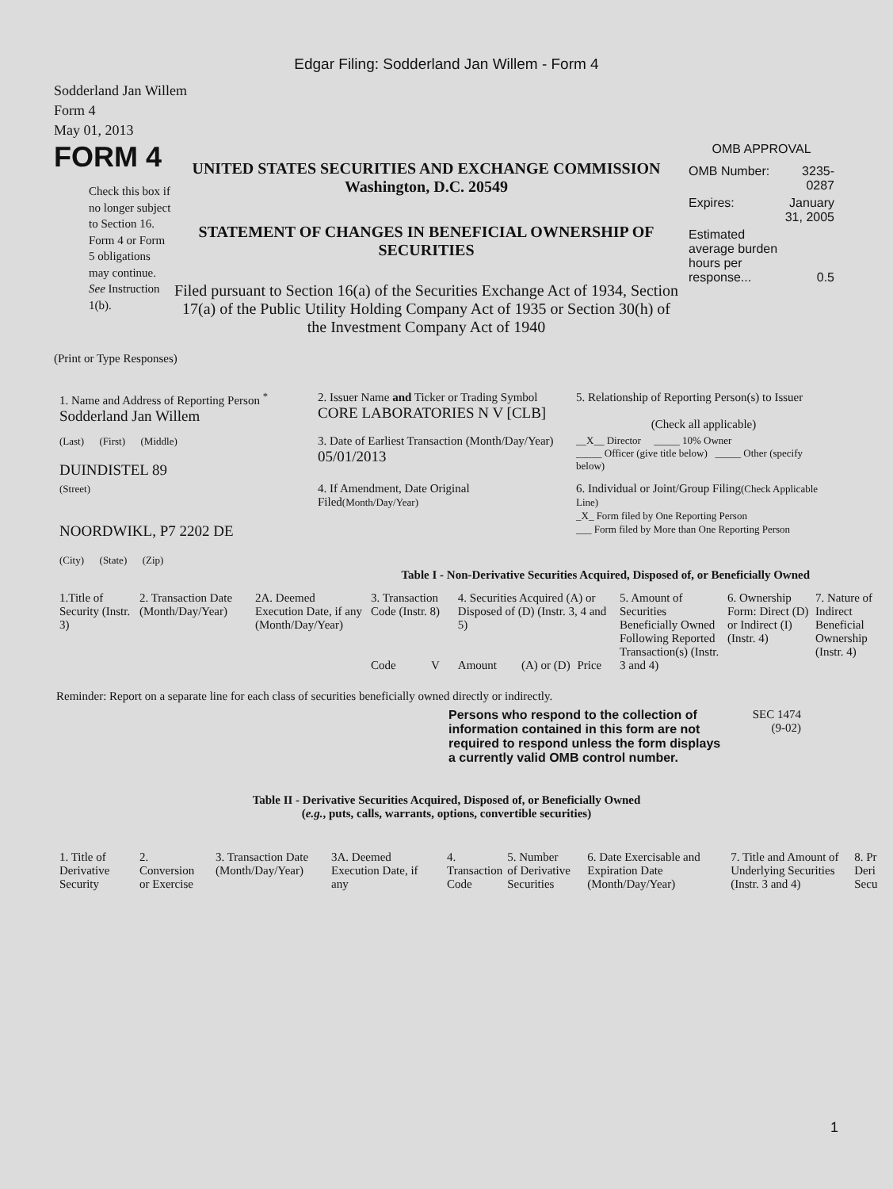Edgar Filing: Sodderland Jan Willem - Form 4
Sodderland Jan Willem
Form 4
May 01, 2013
FORM 4
Check this box if no longer subject to Section 16. Form 4 or Form 5 obligations may continue. See Instruction 1(b).
UNITED STATES SECURITIES AND EXCHANGE COMMISSION
Washington, D.C. 20549
STATEMENT OF CHANGES IN BENEFICIAL OWNERSHIP OF SECURITIES
Filed pursuant to Section 16(a) of the Securities Exchange Act of 1934, Section 17(a) of the Public Utility Holding Company Act of 1935 or Section 30(h) of the Investment Company Act of 1940
OMB APPROVAL
| OMB Number: | 3235-0287 |
| Expires: | January 31, 2005 |
| Estimated average burden hours per response... | 0.5 |
(Print or Type Responses)
| 1. Name and Address of Reporting Person <sup>*</sup> Sodderland Jan Willem | 2. Issuer Name and Ticker or Trading Symbol CORE LABORATORIES N V [CLB] | 5. Relationship of Reporting Person(s) to Issuer (Check all applicable) |
| (Last) (First) (Middle) DUINDISTEL 89 | 3. Date of Earliest Transaction (Month/Day/Year) 05/01/2013 | __X__ Director _____ 10% Owner _____ Officer (give title below) _____ Other (specify below) |
| (Street) NOORDWIKL, P7 2202 DE (City) (State) (Zip) | 4. If Amendment, Date Original Filed (Month/Day/Year) | 6. Individual or Joint/Group Filing (Check Applicable Line) _X_ Form filed by One Reporting Person ___ Form filed by More than One Reporting Person |
Table I - Non-Derivative Securities Acquired, Disposed of, or Beneficially Owned
| 1.Title of Security (Instr. 3) | 2. Transaction Date (Month/Day/Year) | 2A. Deemed Execution Date, if any (Month/Day/Year) | 3. Transaction Code (Instr. 8) | | 4. Securities Acquired (A) or Disposed of (D) (Instr. 3, 4 and 5) | | | 5. Amount of Securities Beneficially Owned Following Reported Transaction(s) (Instr. 3 and 4) | 6. Ownership Form: Direct (D) or Indirect (I) (Instr. 4) | 7. Nature of Indirect Beneficial Ownership (Instr. 4) |
| --- | --- | --- | --- | --- | --- | --- | --- | --- | --- | --- |
| | | | Code | V | Amount | (A) or (D) | Price | | | |
Reminder: Report on a separate line for each class of securities beneficially owned directly or indirectly.
Persons who respond to the collection of information contained in this form are not required to respond unless the form displays a currently valid OMB control number.
SEC 1474
(9-02)
Table II - Derivative Securities Acquired, Disposed of, or Beneficially Owned
(e.g., puts, calls, warrants, options, convertible securities)
| 1. Title of Derivative Security | 2. Conversion or Exercise | 3. Transaction Date (Month/Day/Year) | 3A. Deemed Execution Date, if any | 4. Transaction Code | 5. Number of Derivative Securities | 6. Date Exercisable and Expiration Date (Month/Day/Year) | 7. Title and Amount of Underlying Securities (Instr. 3 and 4) | 8. Pr Deri Secu |
| --- | --- | --- | --- | --- | --- | --- | --- | --- |
1